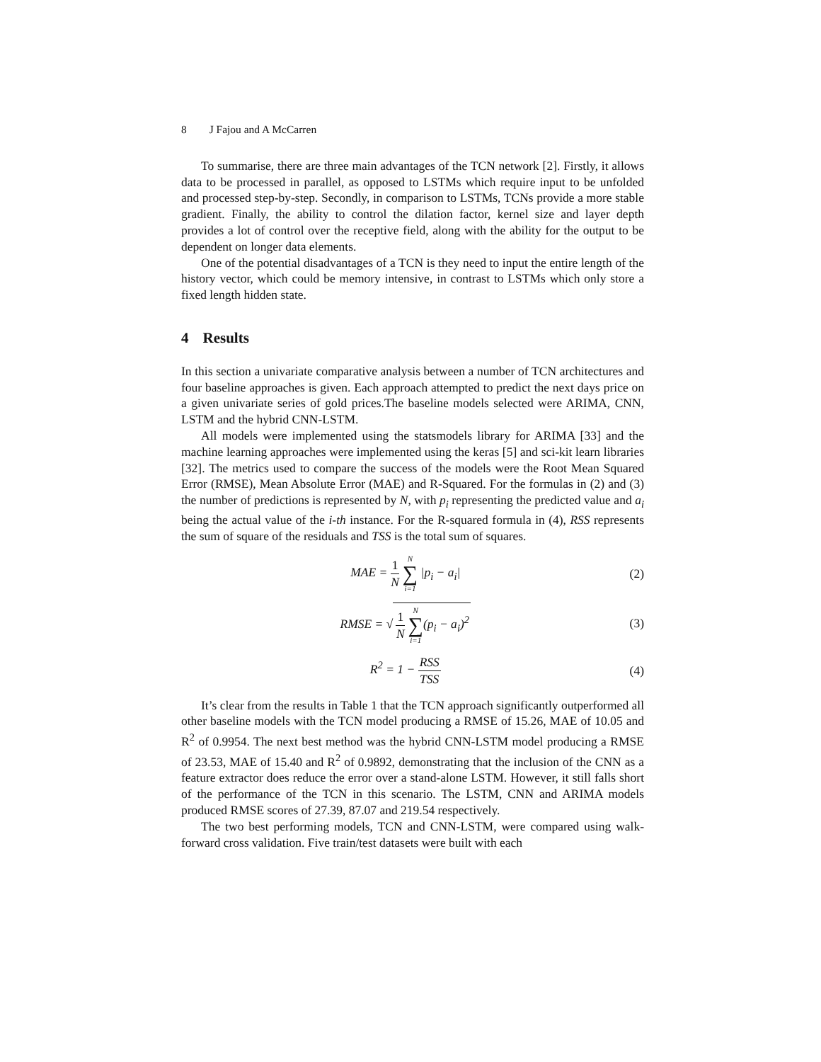8 J Fajou and A McCarren
To summarise, there are three main advantages of the TCN network [2]. Firstly, it allows data to be processed in parallel, as opposed to LSTMs which require input to be unfolded and processed step-by-step. Secondly, in comparison to LSTMs, TCNs provide a more stable gradient. Finally, the ability to control the dilation factor, kernel size and layer depth provides a lot of control over the receptive field, along with the ability for the output to be dependent on longer data elements.
One of the potential disadvantages of a TCN is they need to input the entire length of the history vector, which could be memory intensive, in contrast to LSTMs which only store a fixed length hidden state.
4 Results
In this section a univariate comparative analysis between a number of TCN architectures and four baseline approaches is given. Each approach attempted to predict the next days price on a given univariate series of gold prices.The baseline models selected were ARIMA, CNN, LSTM and the hybrid CNN-LSTM.
All models were implemented using the statsmodels library for ARIMA [33] and the machine learning approaches were implemented using the keras [5] and sci-kit learn libraries [32]. The metrics used to compare the success of the models were the Root Mean Squared Error (RMSE), Mean Absolute Error (MAE) and R-Squared. For the formulas in (2) and (3) the number of predictions is represented by N, with p<sub>i</sub> representing the predicted value and a<sub>i</sub> being the actual value of the i-th instance. For the R-squared formula in (4), RSS represents the sum of square of the residuals and TSS is the total sum of squares.
MAE = 1 N N ∑ i=1 |p<sub>i</sub> − a<sub>i</sub>| (2)
RMSE = √ 1 N N ∑ i=1(p<sub>i</sub> − a<sub>i</sub>)<sup>2</sup>
(3)
R<sup>2</sup> = 1 − RSS TSS (4)
It’s clear from the results in Table 1 that the TCN approach significantly outperformed all other baseline models with the TCN model producing a RMSE of 15.26, MAE of 10.05 and R<sup>2</sup> of 0.9954. The next best method was the hybrid CNN-LSTM model producing a RMSE of 23.53, MAE of 15.40 and R<sup>2</sup> of 0.9892, demonstrating that the inclusion of the CNN as a feature extractor does reduce the error over a stand-alone LSTM. However, it still falls short of the performance of the TCN in this scenario. The LSTM, CNN and ARIMA models produced RMSE scores of 27.39, 87.07 and 219.54 respectively.
The two best performing models, TCN and CNN-LSTM, were compared using walk-forward cross validation. Five train/test datasets were built with each